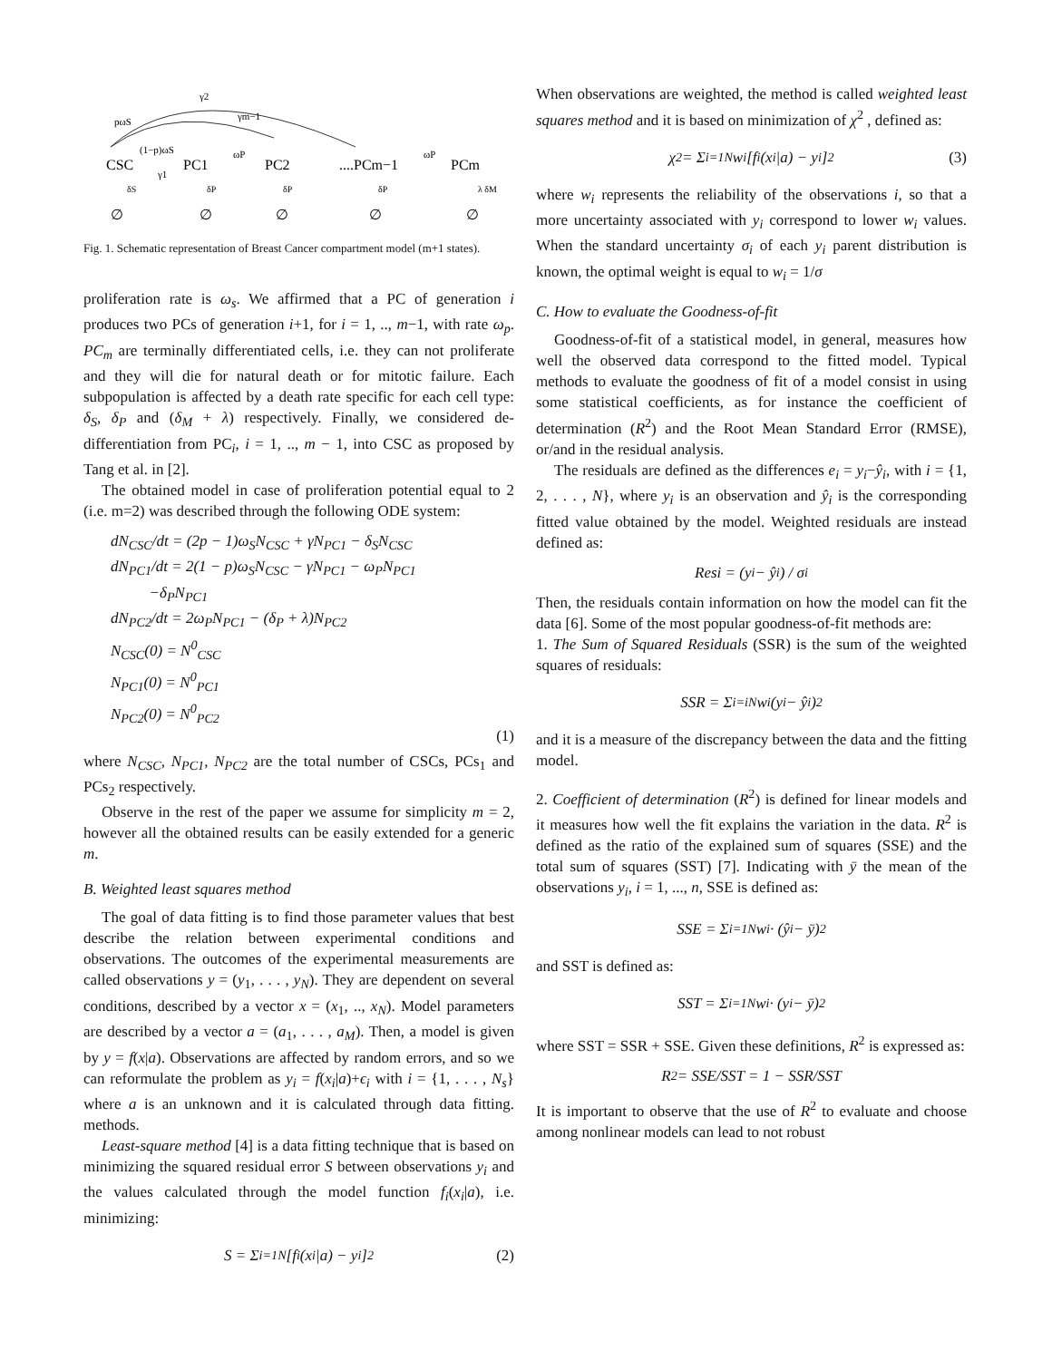γ2
γm−1
pωS
CSC
PC1
PC2
....PCm−1
PCm
(1−p)ωS
γ1
ωP
ωP
∅
∅
∅
∅
∅
δS
δP
δP
δP
λ δM
Fig. 1. Schematic representation of Breast Cancer compartment model (m+1 states).
proliferation rate is ω<sub>s</sub>. We affirmed that a PC of generation i produces two PCs of generation i+1, for i = 1, .., m−1, with rate ω<sub>p</sub>. PC<sub>m</sub> are terminally differentiated cells, i.e. they can not proliferate and they will die for natural death or for mitotic failure. Each subpopulation is affected by a death rate specific for each cell type: δ<sub>S</sub>, δ<sub>P</sub> and (δ<sub>M</sub> + λ) respectively. Finally, we considered de-differentiation from PC<sub>i</sub>, i = 1, .., m − 1, into CSC as proposed by Tang et al. in [2].
The obtained model in case of proliferation potential equal to 2 (i.e. m=2) was described through the following ODE system:
dN<sub>CSC</sub>/dt = (2p − 1)ω<sub>S</sub>N<sub>CSC</sub> + γN<sub>PC1</sub> − δ<sub>S</sub>N<sub>CSC</sub>
dN<sub>PC1</sub>/dt = 2(1 − p)ω<sub>S</sub>N<sub>CSC</sub> − γN<sub>PC1</sub> − ω<sub>P</sub>N<sub>PC1</sub>
−δ<sub>P</sub>N<sub>PC1</sub>
dN<sub>PC2</sub>/dt = 2ω<sub>P</sub>N<sub>PC1</sub> − (δ<sub>P</sub> + λ)N<sub>PC2</sub>
N<sub>CSC</sub>(0) = N<sup>0</sup><sub>CSC</sub>
N<sub>PC1</sub>(0) = N<sup>0</sup><sub>PC1</sub>
N<sub>PC2</sub>(0) = N<sup>0</sup><sub>PC2</sub>
(1)
where N<sub>CSC</sub>, N<sub>PC1</sub>, N<sub>PC2</sub> are the total number of CSCs, PCs<sub>1</sub> and PCs<sub>2</sub> respectively.
Observe in the rest of the paper we assume for simplicity m = 2, however all the obtained results can be easily extended for a generic m.
B. Weighted least squares method
The goal of data fitting is to find those parameter values that best describe the relation between experimental conditions and observations. The outcomes of the experimental measurements are called observations y = (y<sub>1</sub>, . . . , y<sub>N</sub>). They are dependent on several conditions, described by a vector x = (x<sub>1</sub>, .., x<sub>N</sub>). Model parameters are described by a vector a = (a<sub>1</sub>, . . . , a<sub>M</sub>). Then, a model is given by y = f(x|a). Observations are affected by random errors, and so we can reformulate the problem as y<sub>i</sub> = f(x<sub>i</sub>|a)+ϵ<sub>i</sub> with i = {1, . . . , N<sub>s</sub>} where a is an unknown and it is calculated through data fitting. methods.
Least-square method [4] is a data fitting technique that is based on minimizing the squared residual error S between observations y<sub>i</sub> and the values calculated through the model function f<sub>i</sub>(x<sub>i</sub>|a), i.e. minimizing:
S = Σ<sub>i=1</sub><sup>N</sup> [f<sub>i</sub>(x<sub>i</sub>|a) − y<sub>i</sub>]<sup>2</sup> (2)
When observations are weighted, the method is called weighted least squares method and it is based on minimization of χ<sup>2</sup> , defined as:
χ<sup>2</sup> = Σ<sub>i=1</sub><sup>N</sup> w<sub>i</sub>[f<sub>i</sub>(x<sub>i</sub>|a) − y<sub>i</sub>]<sup>2</sup> (3)
where w<sub>i</sub> represents the reliability of the observations i, so that a more uncertainty associated with y<sub>i</sub> correspond to lower w<sub>i</sub> values. When the standard uncertainty σ<sub>i</sub> of each y<sub>i</sub> parent distribution is known, the optimal weight is equal to w<sub>i</sub> = 1/σ
C. How to evaluate the Goodness-of-fit
Goodness-of-fit of a statistical model, in general, measures how well the observed data correspond to the fitted model. Typical methods to evaluate the goodness of fit of a model consist in using some statistical coefficients, as for instance the coefficient of determination (R<sup>2</sup>) and the Root Mean Standard Error (RMSE), or/and in the residual analysis.
The residuals are defined as the differences e<sub>i</sub> = y<sub>i</sub>−ŷ<sub>i</sub>, with i = {1, 2, . . . , N}, where y<sub>i</sub> is an observation and ŷ<sub>i</sub> is the corresponding fitted value obtained by the model. Weighted residuals are instead defined as:
Resi = (y<sub>i</sub> − ŷ<sub>i</sub>) / σ<sub>i</sub>
Then, the residuals contain information on how the model can fit the data [6]. Some of the most popular goodness-of-fit methods are:
1. The Sum of Squared Residuals (SSR) is the sum of the weighted squares of residuals:
SSR = Σ<sub>i=i</sub><sup>N</sup> w<sub>i</sub>(y<sub>i</sub> − ŷ<sub>i</sub>)<sup>2</sup>
and it is a measure of the discrepancy between the data and the fitting model.
2. Coefficient of determination (R<sup>2</sup>) is defined for linear models and it measures how well the fit explains the variation in the data. R<sup>2</sup> is defined as the ratio of the explained sum of squares (SSE) and the total sum of squares (SST) [7]. Indicating with ȳ the mean of the observations y<sub>i</sub>, i = 1, ..., n, SSE is defined as:
SSE = Σ<sub>i=1</sub><sup>N</sup> w<sub>i</sub> · (ŷ<sub>i</sub> − ȳ)<sup>2</sup>
and SST is defined as:
SST = Σ<sub>i=1</sub><sup>N</sup> w<sub>i</sub> · (y<sub>i</sub> − ȳ)<sup>2</sup>
where SST = SSR + SSE. Given these definitions, R<sup>2</sup> is expressed as:
R<sup>2</sup> = SSE/SST = 1 − SSR/SST
It is important to observe that the use of R<sup>2</sup> to evaluate and choose among nonlinear models can lead to not robust